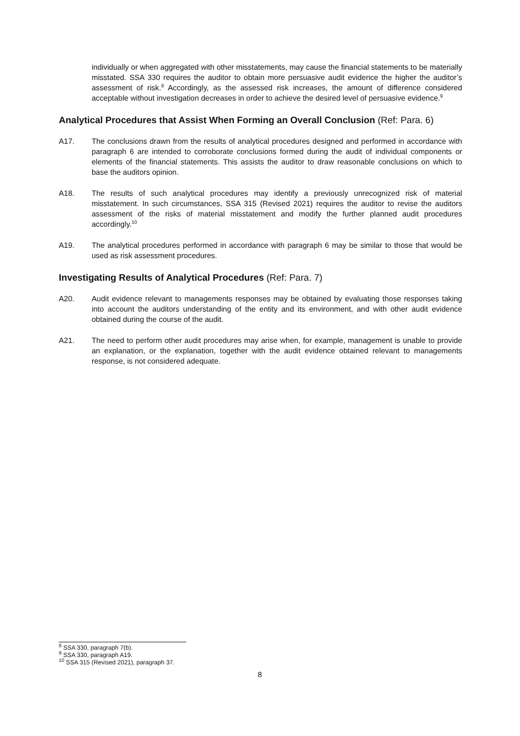individually or when aggregated with other misstatements, may cause the financial statements to be materially misstated. SSA 330 requires the auditor to obtain more persuasive audit evidence the higher the auditor’s assessment of risk.<sup>8</sup> Accordingly, as the assessed risk increases, the amount of difference considered acceptable without investigation decreases in order to achieve the desired level of persuasive evidence.<sup>9</sup>
Analytical Procedures that Assist When Forming an Overall Conclusion (Ref: Para. 6)
A17. The conclusions drawn from the results of analytical procedures designed and performed in accordance with paragraph 6 are intended to corroborate conclusions formed during the audit of individual components or elements of the financial statements. This assists the auditor to draw reasonable conclusions on which to base the auditors opinion.
A18. The results of such analytical procedures may identify a previously unrecognized risk of material misstatement. In such circumstances, SSA 315 (Revised 2021) requires the auditor to revise the auditors assessment of the risks of material misstatement and modify the further planned audit procedures accordingly.<sup>10</sup>
A19. The analytical procedures performed in accordance with paragraph 6 may be similar to those that would be used as risk assessment procedures.
Investigating Results of Analytical Procedures (Ref: Para. 7)
A20. Audit evidence relevant to managements responses may be obtained by evaluating those responses taking into account the auditors understanding of the entity and its environment, and with other audit evidence obtained during the course of the audit.
A21. The need to perform other audit procedures may arise when, for example, management is unable to provide an explanation, or the explanation, together with the audit evidence obtained relevant to managements response, is not considered adequate.
<sup>8</sup> SSA 330, paragraph 7(b).
<sup>9</sup> SSA 330, paragraph A19.
<sup>10</sup> SSA 315 (Revised 2021), paragraph 37.
8